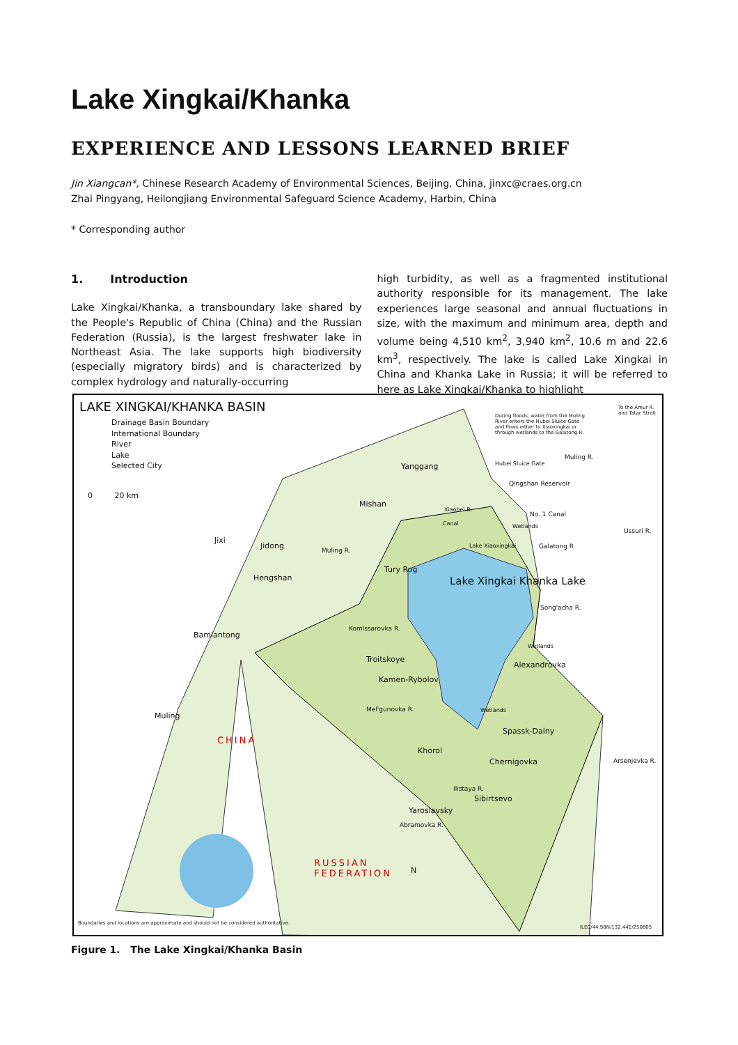Lake Xingkai/Khanka
EXPERIENCE AND LESSONS LEARNED BRIEF
Jin Xiangcan*, Chinese Research Academy of Environmental Sciences, Beijing, China, jinxc@craes.org.cn
Zhai Pingyang, Heilongjiang Environmental Safeguard Science Academy, Harbin, China
* Corresponding author
1. Introduction
Lake Xingkai/Khanka, a transboundary lake shared by the People's Republic of China (China) and the Russian Federation (Russia), is the largest freshwater lake in Northeast Asia. The lake supports high biodiversity (especially migratory birds) and is characterized by complex hydrology and naturally-occurring
high turbidity, as well as a fragmented institutional authority responsible for its management. The lake experiences large seasonal and annual fluctuations in size, with the maximum and minimum area, depth and volume being 4,510 km<sup>2</sup>, 3,940 km<sup>2</sup>, 10.6 m and 22.6 km<sup>3</sup>, respectively. The lake is called Lake Xingkai in China and Khanka Lake in Russia; it will be referred to here as Lake Xingkai/Khanka to highlight
LAKE XINGKAI/KHANKA BASIN
Drainage Basin Boundary
International Boundary
River
Lake
Selected City
0 20 km
During floods, water from the Muling River enters the Hubei Sluice Gate and flows either to Xiaoxingkai or through wetlands to the Galatong R.
To the Amur R. and Tatar Strait
Yanggang Hubei Sluice Gate
Muling R.
Qingshan Reservoir
Mishan
No. 1 Canal
Wetlands
Jixi
Jidong
Muling R.
Lake Xiaoxingkai Galatong R.
Tury Rog
Hengshan Lake Xingkai Khanka Lake
Song'acha R.
Bamiantong
Komissarovka R.
Wetlands
Troitskoye
Alexandrovka
Kamen-Rybolov
Mel'gunovka R. Wetlands
Muling
CHINA
Spassk-Dalny
Khorol
Chernigovka Arsenjevka R.
Ussuri R.
Ilistaya R.
Sibirtsevo
Yaroslavsky
Abramovka R.
Xiaohei R.
Canal
RUSSIAN
FEDERATION
N
Boundaries and locations are approximate and should not be considered authoritative.
ILEC/44.98N/132.44E/250805
Figure 1. The Lake Xingkai/Khanka Basin